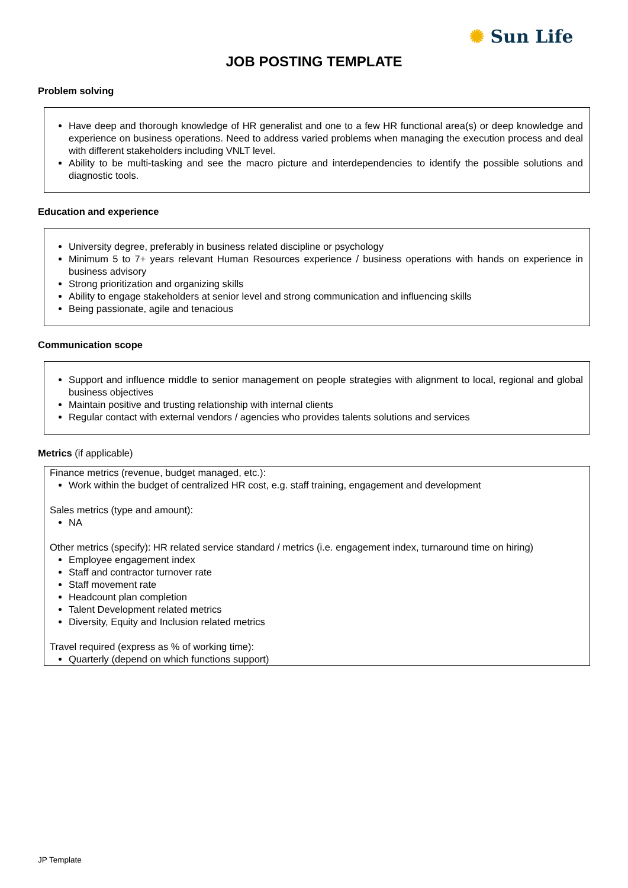✺ Sun Life
JOB POSTING TEMPLATE
Problem solving
Have deep and thorough knowledge of HR generalist and one to a few HR functional area(s) or deep knowledge and experience on business operations. Need to address varied problems when managing the execution process and deal with different stakeholders including VNLT level.
Ability to be multi-tasking and see the macro picture and interdependencies to identify the possible solutions and diagnostic tools.
Education and experience
University degree, preferably in business related discipline or psychology
Minimum 5 to 7+ years relevant Human Resources experience / business operations with hands on experience in business advisory
Strong prioritization and organizing skills
Ability to engage stakeholders at senior level and strong communication and influencing skills
Being passionate, agile and tenacious
Communication scope
Support and influence middle to senior management on people strategies with alignment to local, regional and global business objectives
Maintain positive and trusting relationship with internal clients
Regular contact with external vendors / agencies who provides talents solutions and services
Metrics (if applicable)
Finance metrics (revenue, budget managed, etc.):
Work within the budget of centralized HR cost, e.g. staff training, engagement and development
Sales metrics (type and amount):
NA
Other metrics (specify): HR related service standard / metrics (i.e. engagement index, turnaround time on hiring)
Employee engagement index
Staff and contractor turnover rate
Staff movement rate
Headcount plan completion
Talent Development related metrics
Diversity, Equity and Inclusion related metrics
Travel required (express as % of working time):
Quarterly (depend on which functions support)
JP Template